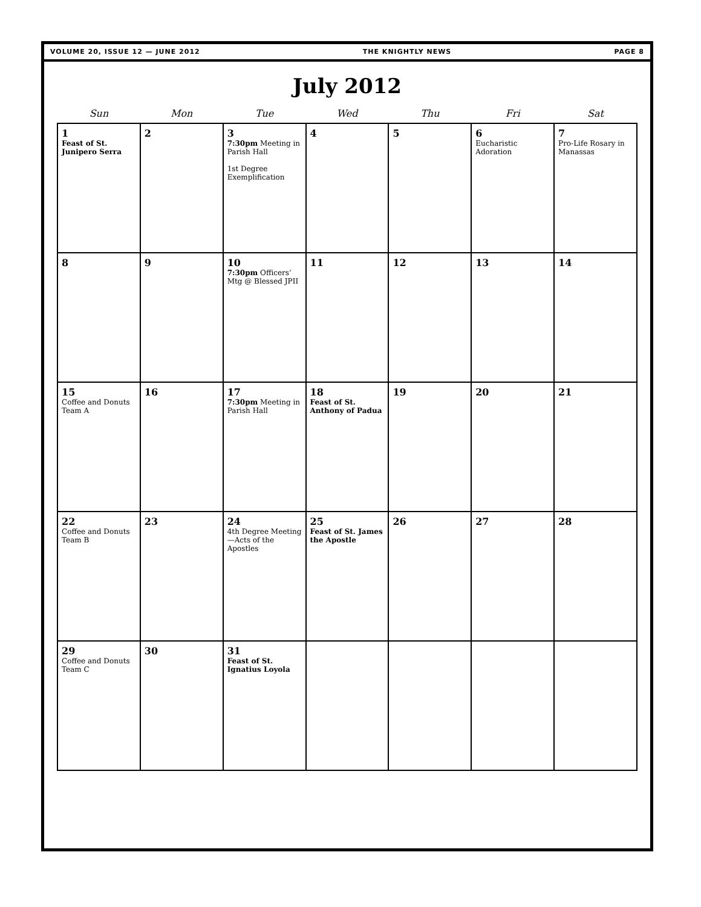VOLUME 20, ISSUE 12 — JUNE 2012 THE KNIGHTLY NEWS PAGE 8
July 2012
| Sun | Mon | Tue | Wed | Thu | Fri | Sat |
| --- | --- | --- | --- | --- | --- | --- |
| 1 Feast of St. Junipero Serra | 2 | 3 7:30pm Meeting in Parish Hall 1st Degree Exemplification | 4 | 5 | 6 Eucharistic Adoration | 7 Pro-Life Rosary in Manassas |
| 8 | 9 | 10 7:30pm Officers’ Mtg @ Blessed JPII | 11 | 12 | 13 | 14 |
| 15 Coffee and Donuts Team A | 16 | 17 7:30pm Meeting in Parish Hall | 18 Feast of St. Anthony of Padua | 19 | 20 | 21 |
| 22 Coffee and Donuts Team B | 23 | 24 4th Degree Meeting—Acts of the Apostles | 25 Feast of St. James the Apostle | 26 | 27 | 28 |
| 29 Coffee and Donuts Team C | 30 | 31 Feast of St. Ignatius Loyola | | | | |